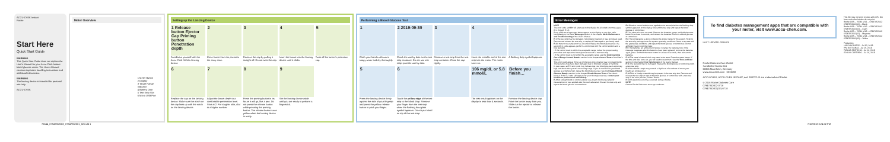ACCU-CHEK Instant
Roche
Start Here
Quick Start Guide
WARNING
This Quick Start Guide does not replace the User's Manual for your Accu-Chek Instant blood glucose meter. The User's Manual contains important handling instructions and additional information.
WARNING
The lancing device is intended for personal use only.
ACCU-CHEK
Meter Overview
1 Meter Button
2 Display
3 Target Range Indicator
4 Battery Door
5 Test Strip Slot
6 Micro USB Port
Setting up the Lancing Device
1 Release button Ejector Cap Priming button Penetration depth
Familiarize yourself with the Accu-Chek Softclix lancing device.
2
Get a lancet from the pocket in the carry case.
3
Remove the cap by pulling it straight off. Do not twist the cap.
4
Insert the lancet into the lancing device until it clicks.
5
Twist off the lancet's protective cap.
6
Replace the cap on the lancing device. Make sure the notch on the cap lines up with the notch on the lancing device.
7
Adjust the lancet depth to a comfortable penetration level. Start at 2. For tougher skin, dial to a higher number.
8
Press the priming button in as far as it will go, like a pen. Do not press the release button while pressing the priming button. The release button turns yellow when the lancing device is ready.
9
Set the lancing device aside until you are ready to perform a fingerstick.
Performing a Blood Glucose Test
1
Wash your hands with warm soapy water and dry thoroughly.
2 2019-09-30
Check the use by date on the test strip container. Do not use test strips past the use by date.
3
Remove a test strip from the test strip container. Close the cap tightly.
4
Insert the metallic end of the test strip into the meter. The meter turns on.
A flashing drop symbol appears.
5
Press the lancing device firmly against the side of your fingertip and press the yellow release button to prick your finger.
6
Touch the yellow edge of the test strip to the blood drop. Remove your finger from the test strip when the flashing hourglass symbol appears. Do not put blood on top of the test strip.
106 mg/dL or 5.8 mmol/L
The test result appears on the display in less than 4 seconds.
Before you finish…
Remove the lancing device cap. Point the lancet away from you. Slide out the ejector to release the lancet.
Error Messages
NOTE
The error code and Err will alternate on the display for all coded error messages (E-1 through E 14).
If any of the error messages below appear on the display at any time, refer immediately to the Error Messages section in the chapter Meter Maintenance and Troubleshooting of the User's Manual.
E-1 The test strip may be damaged, not properly inserted, or was previously used. Remove and reinsert the test strip, or replace it if damaged or previously used.
E-3 A meter or test strip error has occurred. Repeat the blood glucose test. If a second E-3 code appears, perform a control test with the control solution and a new test strip.
• If the control result is within the acceptable range, review the proper testing procedure and repeat the blood glucose test with a new test strip.
• If the control result is not within the acceptable range, see the Understanding Out-of-Range Control Results section in the chapter Control Tests of the User's Manual.
This error could appear if the cap on the test strip container was not closed tightly. The test strips may have been damaged due to improper storage or handling.
In rare cases, an E-3 error code may indicate that your blood glucose is extremely high and above the system's measuring range. If you do not feel like your blood glucose is extremely high, repeat the blood glucose test. See the Unusual Blood Glucose Results section in the chapter Blood Glucose Tests of the User's Manual. If the E-3 code still appears for your blood glucose test, contact your healthcare professional immediately.
E-4 Not enough blood or control solution was drawn into the test strip for measurement or was applied after the test had started. Discard the test strip and repeat the blood glucose or control test.
E-6 Blood or control solution was applied to the test strip before the flashing drop symbol appeared on the display. Discard the test strip and repeat the blood glucose or control test.
E-7 An electronic error occurred. Remove the batteries, press and hold the meter button for at least 3 seconds, and reinsert the batteries. Perform a blood glucose or control test.
E-8 The temperature is above or below the proper range for the system. Refer to the test strip package insert for system operating conditions. Move to an area with the appropriate conditions and repeat the blood glucose or control test. Do not artificially heat or cool the meter.
E-9 The batteries are almost out of power. Change the batteries now. If the message reappears after the batteries have been replaced, remove the batteries again, press and hold the meter button for at least 3 seconds, then reinsert the batteries.
E 10 The meter's internal clock may need to be reset. Press the meter button. If the time and date were set, you will need to reset them. See the Time and Date section in the chapter Your New System of the User's Manual.
E 11 The test strip may be damaged. Repeat the blood glucose or control test with a new test strip.
E 12 Your blood sample may contain a high level of ascorbate. Contact your healthcare professional.
E 13 Fluid or foreign material may be present in the test strip slot. Remove and reinsert the test strip or repeat the blood glucose or control test with a new test strip. If the error persists, contact Roche.
E 14 An electronic error has occurred. Contact Roche.
NOTE
Contact Roche if the error message continues.
To find diabetes management apps that are compatible with your meter, visit www.accu-chek.com.
LAST UPDATE: 2018-03
Roche Diabetes Care GmbH
Sandhofer Strasse 116
68305 Mannheim, Germany
www.accu-chek.com CE 0088
ACCU-CHEK, ACCU-CHEK INSTANT, and SOFTCLIX are trademarks of Roche.
© 2018 Roche Diabetes Care
07947852002-0718
07947852001(02)-0718
This file may not print or view at 100%. Die lines and color breaks do not print.
Roche USA – 76544 V4/1 – 07947852002 07947852001(02) – Black
Roche USA – 76544 V4/2 – 07947852002 07947852001(02) – Cyan
Roche USA – 76544 V4/3 – 07947852002 07947852001(02) – Magenta
Roche USA – 76544 V4/4 – 07947852002 07947852001(02) – Yellow
Production
LAN DWORATZK - Jul 12, 2018
IPM SUTTONA2 - Jul 15, 2018
PM/LAB SMITHK44 - Jul 16, 2018
GD/LAY CURTISD6 - Jul 16, 2018
76544_07947852002_07947852001_02.indd 1 7/10/2018 3:24:02 PM